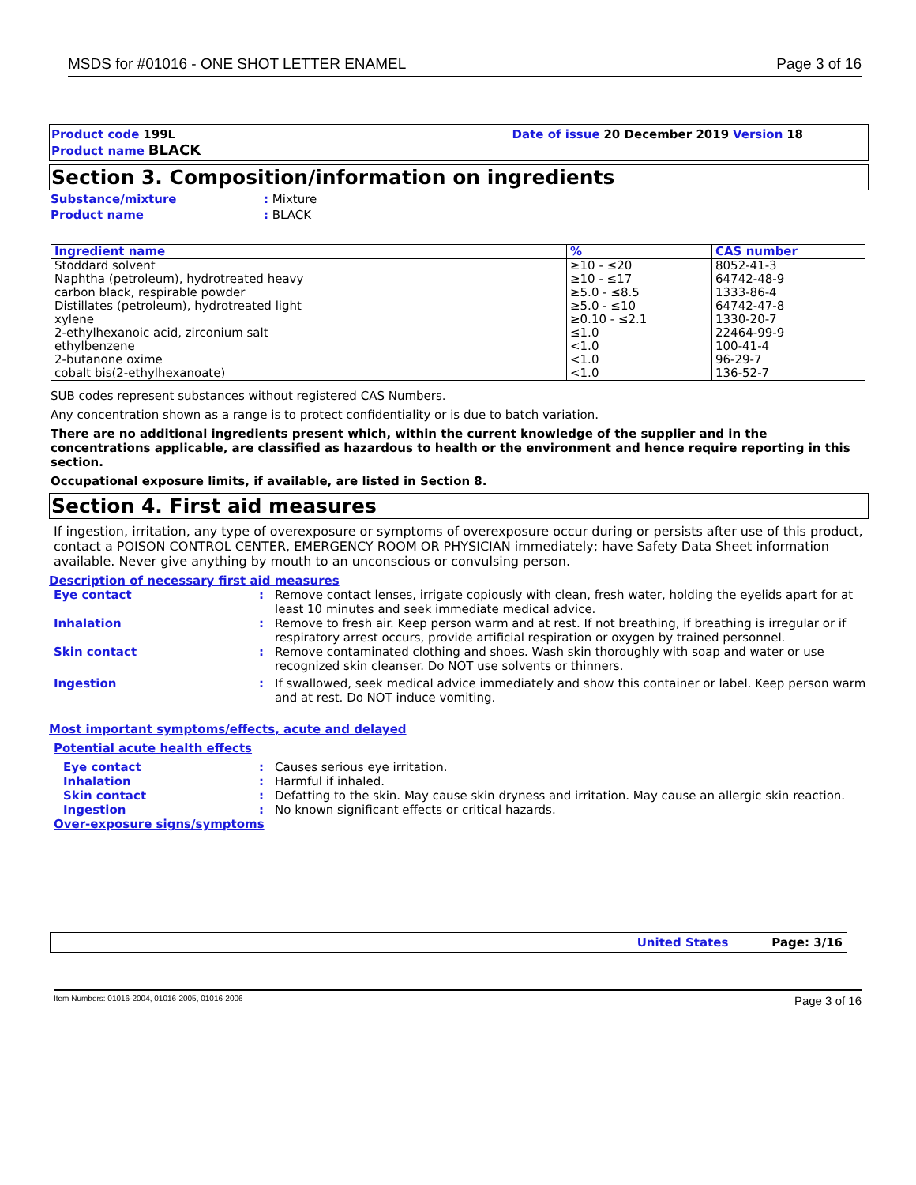MSDS for #01016 - ONE SHOT LETTER ENAMEL Page 3 of 16
Product code 199L
Product name BLACK
Date of issue 20 December 2019 Version 18
Section 3. Composition/information on ingredients
Substance/mixture: Mixture
Product name: BLACK
| Ingredient name | % | CAS number |
| --- | --- | --- |
| Stoddard solvent Naphtha (petroleum), hydrotreated heavy carbon black, respirable powder Distillates (petroleum), hydrotreated light xylene 2-ethylhexanoic acid, zirconium salt ethylbenzene 2-butanone oxime cobalt bis(2-ethylhexanoate) | ≥10 - ≤20 ≥10 - ≤17 ≥5.0 - ≤8.5 ≥5.0 - ≤10 ≥0.10 - ≤2.1 ≤1.0 <1.0 <1.0 <1.0 | 8052-41-3 64742-48-9 1333-86-4 64742-47-8 1330-20-7 22464-99-9 100-41-4 96-29-7 136-52-7 |
SUB codes represent substances without registered CAS Numbers.
Any concentration shown as a range is to protect confidentiality or is due to batch variation.
There are no additional ingredients present which, within the current knowledge of the supplier and in the concentrations applicable, are classified as hazardous to health or the environment and hence require reporting in this section.
Occupational exposure limits, if available, are listed in Section 8.
Section 4. First aid measures
If ingestion, irritation, any type of overexposure or symptoms of overexposure occur during or persists after use of this product, contact a POISON CONTROL CENTER, EMERGENCY ROOM OR PHYSICIAN immediately; have Safety Data Sheet information available. Never give anything by mouth to an unconscious or convulsing person.
Description of necessary first aid measures
Eye contact: Remove contact lenses, irrigate copiously with clean, fresh water, holding the eyelids apart for at least 10 minutes and seek immediate medical advice.
Inhalation: Remove to fresh air. Keep person warm and at rest. If not breathing, if breathing is irregular or if respiratory arrest occurs, provide artificial respiration or oxygen by trained personnel.
Skin contact: Remove contaminated clothing and shoes. Wash skin thoroughly with soap and water or use recognized skin cleanser. Do NOT use solvents or thinners.
Ingestion: If swallowed, seek medical advice immediately and show this container or label. Keep person warm and at rest. Do NOT induce vomiting.
Most important symptoms/effects, acute and delayed
Potential acute health effects
Eye contact: Causes serious eye irritation.
Inhalation: Harmful if inhaled.
Skin contact: Defatting to the skin. May cause skin dryness and irritation. May cause an allergic skin reaction.
Ingestion: No known significant effects or critical hazards.
Over-exposure signs/symptoms
United States Page: 3/16
Item Numbers: 01016-2004, 01016-2005, 01016-2006 Page 3 of 16